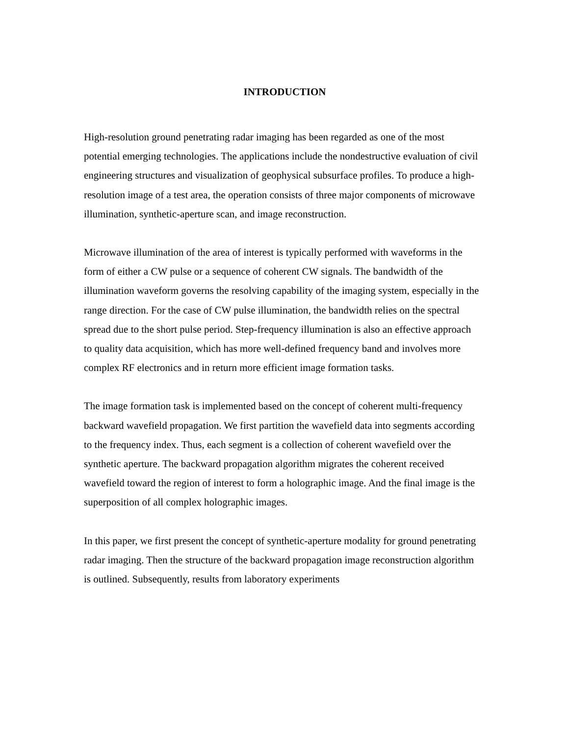INTRODUCTION
High-resolution ground penetrating radar imaging has been regarded as one of the most potential emerging technologies. The applications include the nondestructive evaluation of civil engineering structures and visualization of geophysical subsurface profiles. To produce a high-resolution image of a test area, the operation consists of three major components of microwave illumination, synthetic-aperture scan, and image reconstruction.
Microwave illumination of the area of interest is typically performed with waveforms in the form of either a CW pulse or a sequence of coherent CW signals. The bandwidth of the illumination waveform governs the resolving capability of the imaging system, especially in the range direction. For the case of CW pulse illumination, the bandwidth relies on the spectral spread due to the short pulse period. Step-frequency illumination is also an effective approach to quality data acquisition, which has more well-defined frequency band and involves more complex RF electronics and in return more efficient image formation tasks.
The image formation task is implemented based on the concept of coherent multi-frequency backward wavefield propagation. We first partition the wavefield data into segments according to the frequency index. Thus, each segment is a collection of coherent wavefield over the synthetic aperture. The backward propagation algorithm migrates the coherent received wavefield toward the region of interest to form a holographic image. And the final image is the superposition of all complex holographic images.
In this paper, we first present the concept of synthetic-aperture modality for ground penetrating radar imaging. Then the structure of the backward propagation image reconstruction algorithm is outlined. Subsequently, results from laboratory experiments